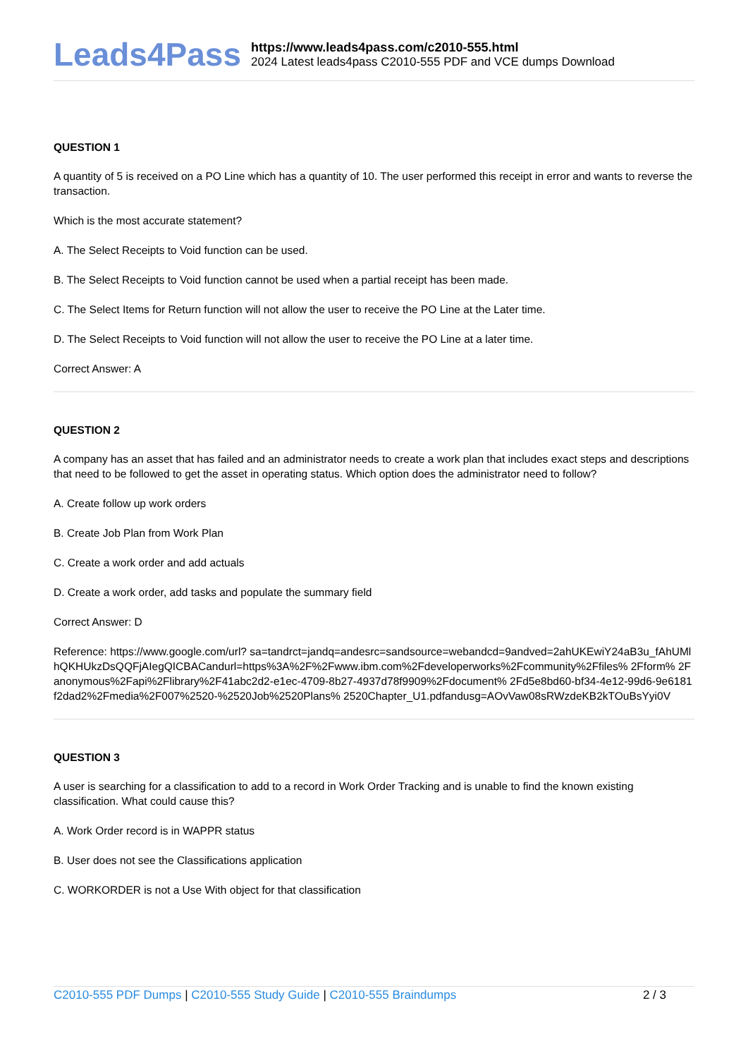Leads4Pass
https://www.leads4pass.com/c2010-555.html
2024 Latest leads4pass C2010-555 PDF and VCE dumps Download
QUESTION 1
A quantity of 5 is received on a PO Line which has a quantity of 10. The user performed this receipt in error and wants to reverse the transaction.
Which is the most accurate statement?
A. The Select Receipts to Void function can be used.
B. The Select Receipts to Void function cannot be used when a partial receipt has been made.
C. The Select Items for Return function will not allow the user to receive the PO Line at the Later time.
D. The Select Receipts to Void function will not allow the user to receive the PO Line at a later time.
Correct Answer: A
QUESTION 2
A company has an asset that has failed and an administrator needs to create a work plan that includes exact steps and descriptions that need to be followed to get the asset in operating status. Which option does the administrator need to follow?
A. Create follow up work orders
B. Create Job Plan from Work Plan
C. Create a work order and add actuals
D. Create a work order, add tasks and populate the summary field
Correct Answer: D
Reference: https://www.google.com/url? sa=tandrct=jandq=andesrc=sandsource=webandcd=9andved=2ahUKEwiY24aB3u_fAhUMlhQKHUkzDsQQFjAIegQICBACandurl=https%3A%2F%2Fwww.ibm.com%2Fdeveloperworks%2Fcommunity%2Ffiles% 2Fform% 2Fanonymous%2Fapi%2Flibrary%2F41abc2d2-e1ec-4709-8b27-4937d78f9909%2Fdocument% 2Fd5e8bd60-bf34-4e12-99d6-9e6181f2dad2%2Fmedia%2F007%2520-%2520Job%2520Plans% 2520Chapter_U1.pdfandusg=AOvVaw08sRWzdeKB2kTOuBsYyi0V
QUESTION 3
A user is searching for a classification to add to a record in Work Order Tracking and is unable to find the known existing classification. What could cause this?
A. Work Order record is in WAPPR status
B. User does not see the Classifications application
C. WORKORDER is not a Use With object for that classification
C2010-555 PDF Dumps | C2010-555 Study Guide | C2010-555 Braindumps
2 / 3